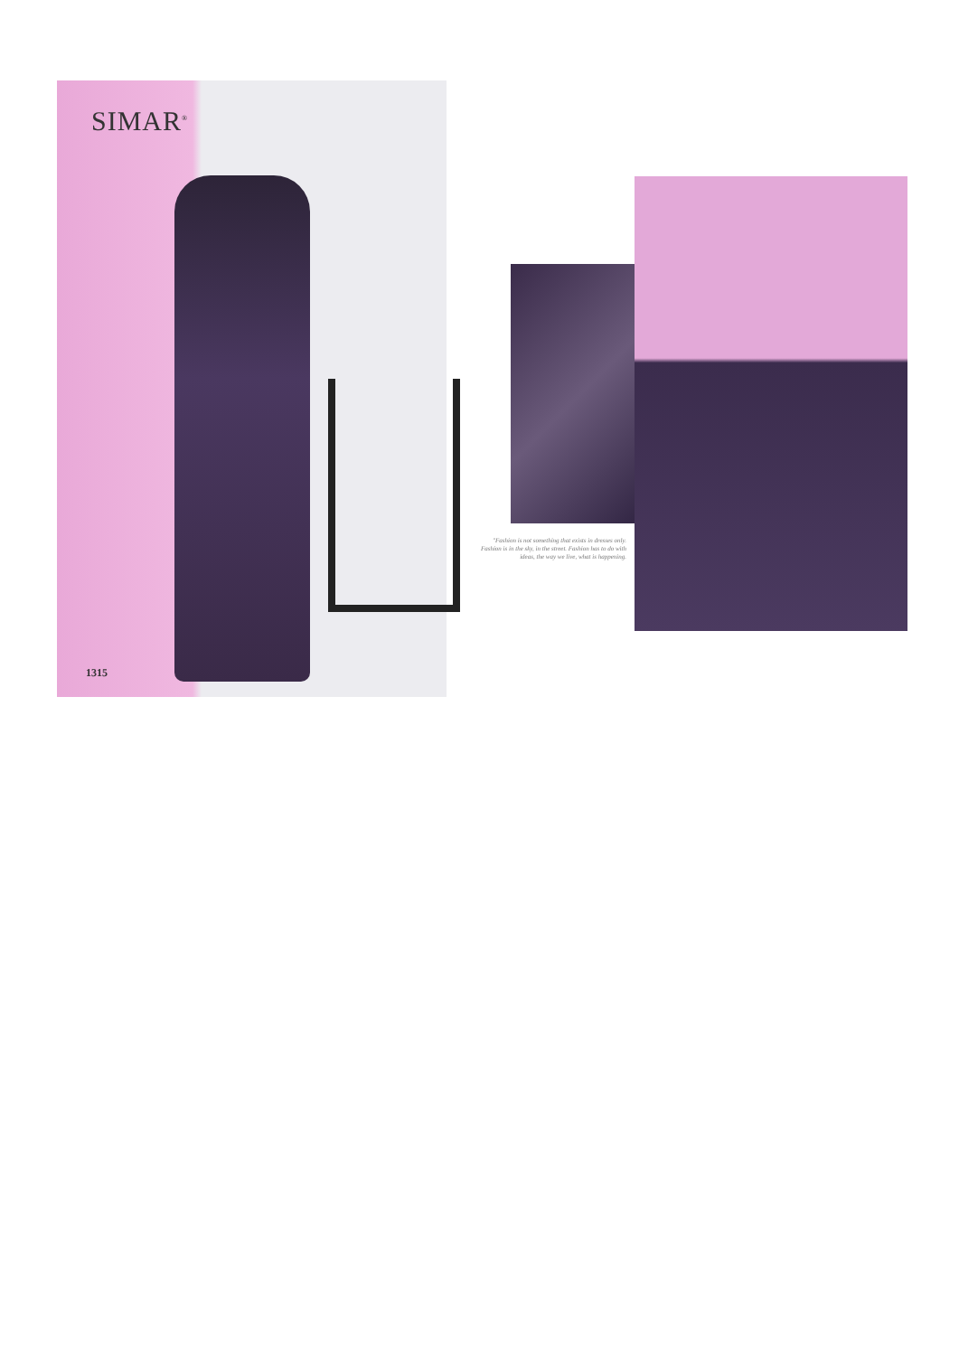SIMAR<sup>®</sup>
1315
"Fashion is not something that exists in dresses only. Fashion is in the sky, in the street. Fashion has to do with ideas, the way we live, what is happening.